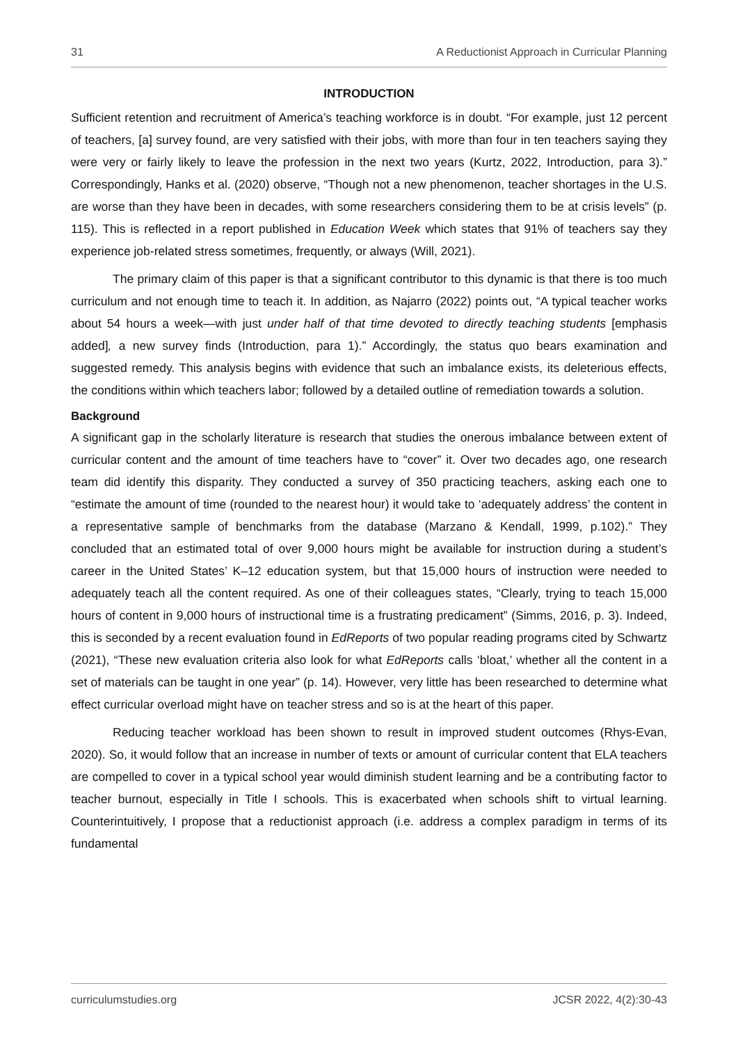31 A Reductionist Approach in Curricular Planning
INTRODUCTION
Sufficient retention and recruitment of America’s teaching workforce is in doubt. “For example, just 12 percent of teachers, [a] survey found, are very satisfied with their jobs, with more than four in ten teachers saying they were very or fairly likely to leave the profession in the next two years (Kurtz, 2022, Introduction, para 3).” Correspondingly, Hanks et al. (2020) observe, “Though not a new phenomenon, teacher shortages in the U.S. are worse than they have been in decades, with some researchers considering them to be at crisis levels” (p. 115). This is reflected in a report published in Education Week which states that 91% of teachers say they experience job-related stress sometimes, frequently, or always (Will, 2021).
The primary claim of this paper is that a significant contributor to this dynamic is that there is too much curriculum and not enough time to teach it. In addition, as Najarro (2022) points out, “A typical teacher works about 54 hours a week—with just under half of that time devoted to directly teaching students [emphasis added], a new survey finds (Introduction, para 1).” Accordingly, the status quo bears examination and suggested remedy. This analysis begins with evidence that such an imbalance exists, its deleterious effects, the conditions within which teachers labor; followed by a detailed outline of remediation towards a solution.
Background
A significant gap in the scholarly literature is research that studies the onerous imbalance between extent of curricular content and the amount of time teachers have to “cover” it. Over two decades ago, one research team did identify this disparity. They conducted a survey of 350 practicing teachers, asking each one to “estimate the amount of time (rounded to the nearest hour) it would take to ‘adequately address’ the content in a representative sample of benchmarks from the database (Marzano & Kendall, 1999, p.102).” They concluded that an estimated total of over 9,000 hours might be available for instruction during a student’s career in the United States’ K–12 education system, but that 15,000 hours of instruction were needed to adequately teach all the content required. As one of their colleagues states, “Clearly, trying to teach 15,000 hours of content in 9,000 hours of instructional time is a frustrating predicament” (Simms, 2016, p. 3). Indeed, this is seconded by a recent evaluation found in EdReports of two popular reading programs cited by Schwartz (2021), “These new evaluation criteria also look for what EdReports calls ‘bloat,’ whether all the content in a set of materials can be taught in one year” (p. 14). However, very little has been researched to determine what effect curricular overload might have on teacher stress and so is at the heart of this paper.
Reducing teacher workload has been shown to result in improved student outcomes (Rhys-Evan, 2020). So, it would follow that an increase in number of texts or amount of curricular content that ELA teachers are compelled to cover in a typical school year would diminish student learning and be a contributing factor to teacher burnout, especially in Title I schools. This is exacerbated when schools shift to virtual learning. Counterintuitively, I propose that a reductionist approach (i.e. address a complex paradigm in terms of its fundamental
curriculumstudies.org JCSR 2022, 4(2):30-43